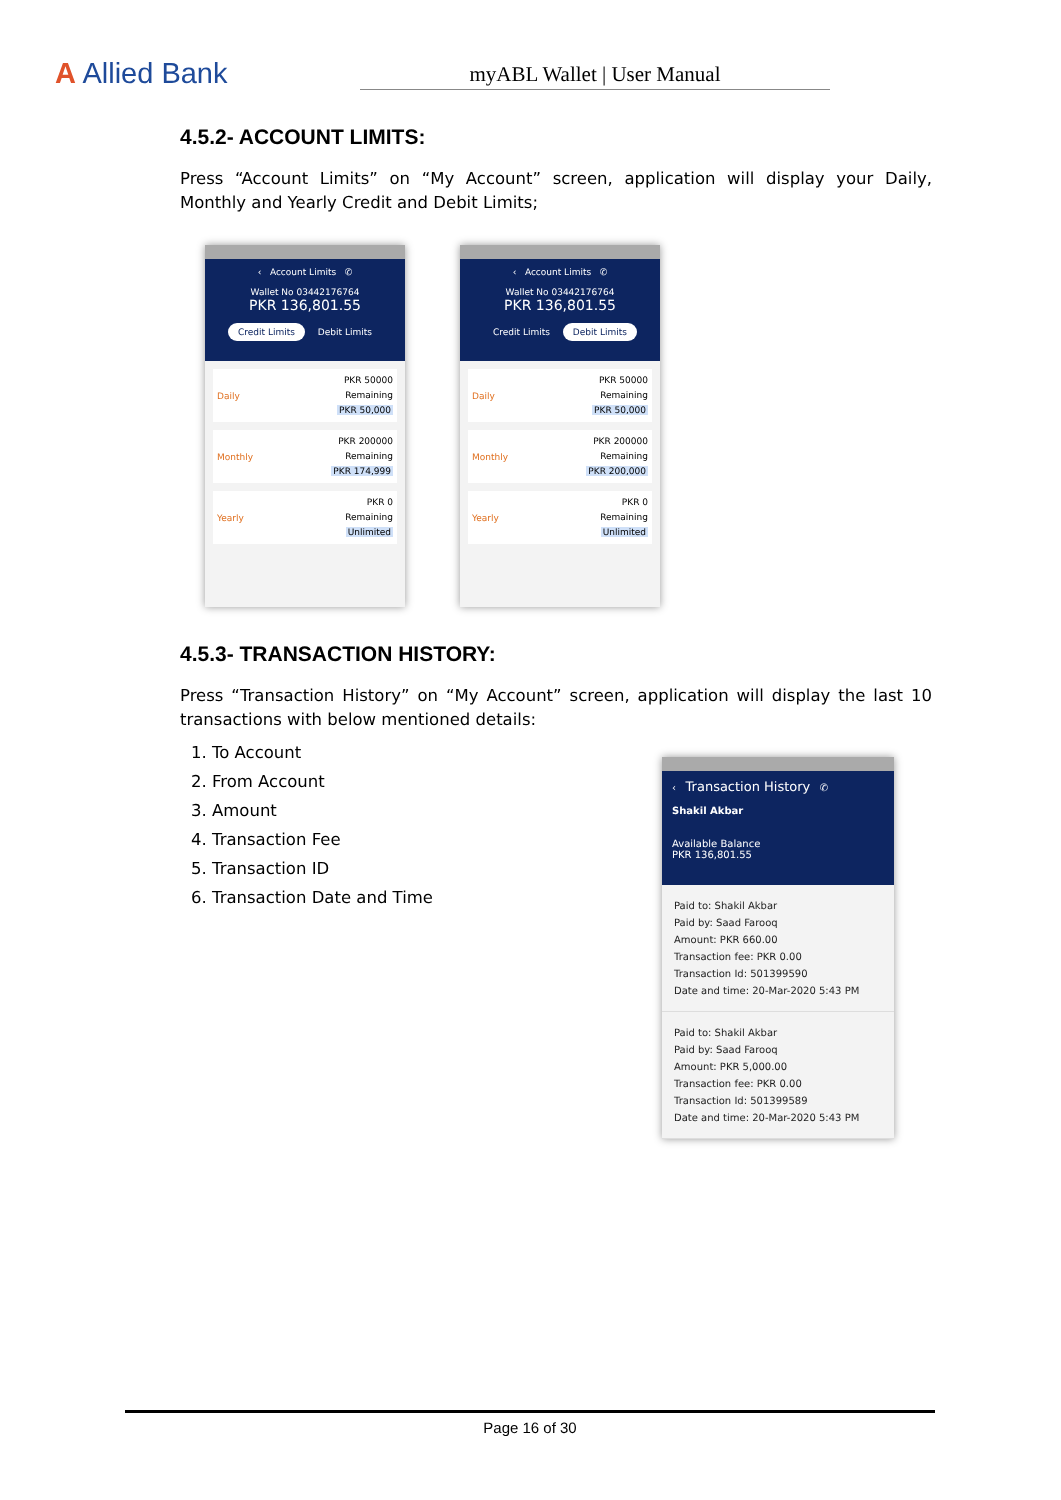A Allied Bank
myABL Wallet | User Manual
4.5.2- ACCOUNT LIMITS:
Press “Account Limits” on “My Account” screen, application will display your Daily, Monthly and Yearly Credit and Debit Limits;
‹ Account Limits ✆
Wallet No 03442176764
PKR 136,801.55
Credit Limits Debit Limits
Daily PKR 50000
Remaining
PKR 50,000
Monthly PKR 200000
Remaining
PKR 174,999
Yearly PKR 0
Remaining
Unlimited
‹ Account Limits ✆
Wallet No 03442176764
PKR 136,801.55
Credit Limits Debit Limits
Daily PKR 50000
Remaining
PKR 50,000
Monthly PKR 200000
Remaining
PKR 200,000
Yearly PKR 0
Remaining
Unlimited
4.5.3- TRANSACTION HISTORY:
Press “Transaction History” on “My Account” screen, application will display the last 10 transactions with below mentioned details:
1. To Account
2. From Account
3. Amount
4. Transaction Fee
5. Transaction ID
6. Transaction Date and Time
‹ Transaction History ✆
Shakil Akbar
Available Balance
PKR 136,801.55
Paid to: Shakil Akbar
Paid by: Saad Farooq
Amount: PKR 660.00
Transaction fee: PKR 0.00
Transaction Id: 501399590
Date and time: 20-Mar-2020 5:43 PM
Paid to: Shakil Akbar
Paid by: Saad Farooq
Amount: PKR 5,000.00
Transaction fee: PKR 0.00
Transaction Id: 501399589
Date and time: 20-Mar-2020 5:43 PM
Page 16 of 30